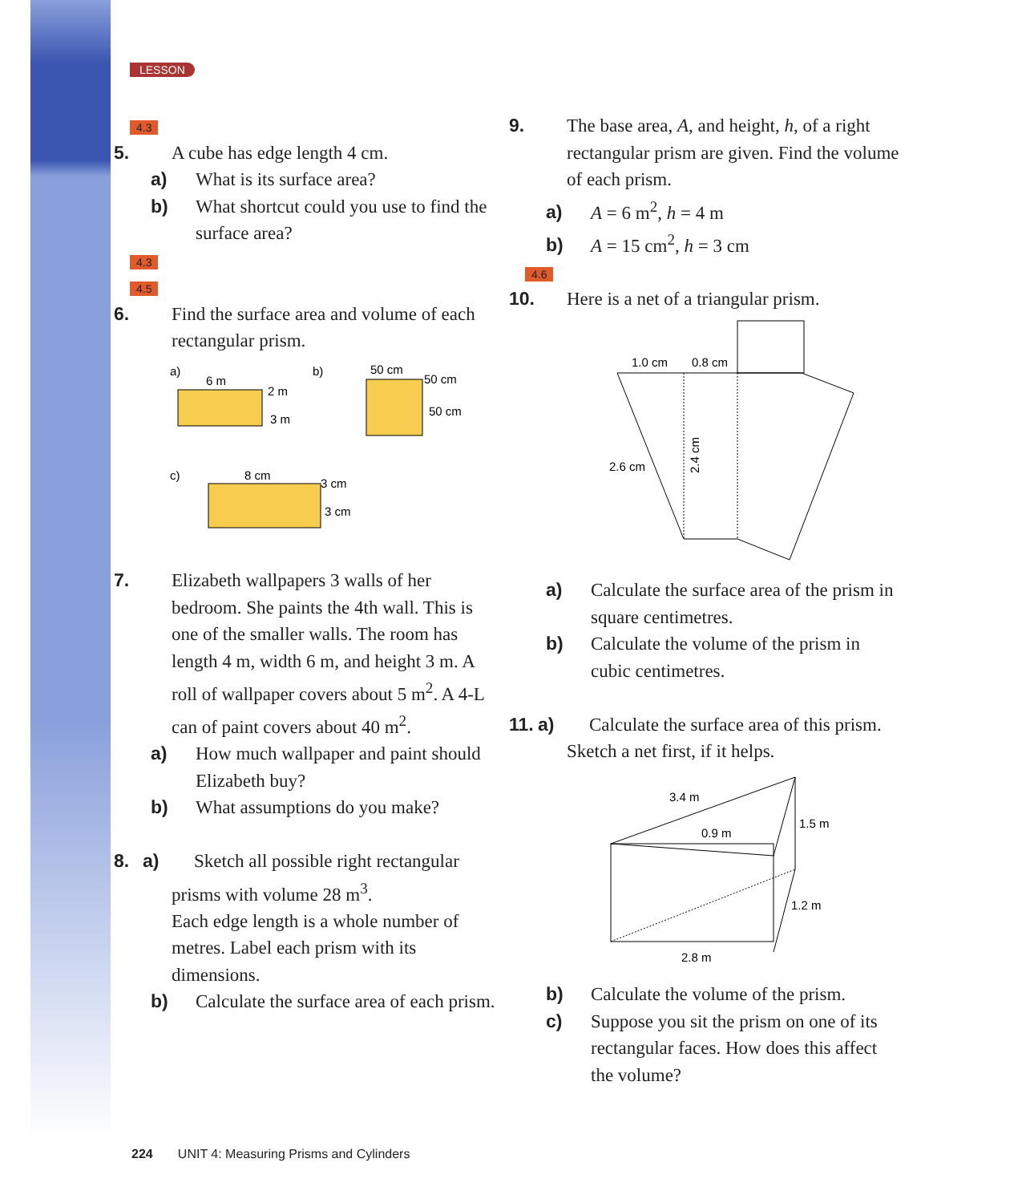LESSON
4.3
5. A cube has edge length 4 cm.
a) What is its surface area?
b) What shortcut could you use to find the surface area?
4.3
4.5
6. Find the surface area and volume of each rectangular prism.
a)
6 m
2 m
3 m
b)
50 cm
50 cm
50 cm
c)
8 cm
3 cm
3 cm
7. Elizabeth wallpapers 3 walls of her bedroom. She paints the 4th wall. This is one of the smaller walls. The room has length 4 m, width 6 m, and height 3 m. A roll of wallpaper covers about 5 m<sup>2</sup>. A 4-L can of paint covers about 40 m<sup>2</sup>.
a) How much wallpaper and paint should Elizabeth buy?
b) What assumptions do you make?
8. a) Sketch all possible right rectangular prisms with volume 28 m<sup>3</sup>.
Each edge length is a whole number of metres. Label each prism with its dimensions.
b) Calculate the surface area of each prism.
9. The base area, A, and height, h, of a right rectangular prism are given. Find the volume of each prism.
a) A = 6 m<sup>2</sup>, h = 4 m
b) A = 15 cm<sup>2</sup>, h = 3 cm
4.6
10. Here is a net of a triangular prism.
1.0 cm
0.8 cm
2.6 cm
2.4 cm
a) Calculate the surface area of the prism in square centimetres.
b) Calculate the volume of the prism in cubic centimetres.
11. a) Calculate the surface area of this prism. Sketch a net first, if it helps.
3.4 m
0.9 m
1.5 m
1.2 m
2.8 m
b) Calculate the volume of the prism.
c) Suppose you sit the prism on one of its rectangular faces. How does this affect the volume?
224 UNIT 4: Measuring Prisms and Cylinders